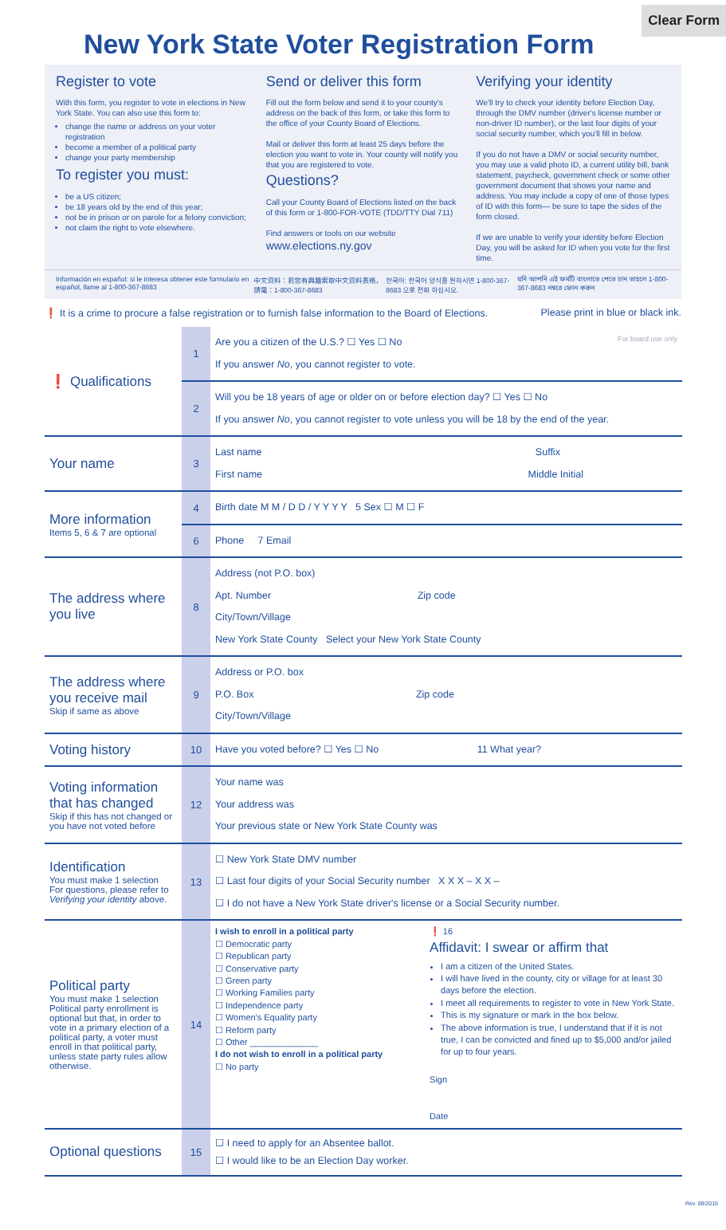Clear Form
New York State Voter Registration Form
Register to vote
With this form, you register to vote in elections in New York State. You can also use this form to:
change the name or address on your voter registration
become a member of a political party
change your party membership
To register you must:
be a US citizen;
be 18 years old by the end of this year;
not be in prison or on parole for a felony conviction;
not claim the right to vote elsewhere.
Send or deliver this form
Fill out the form below and send it to your county's address on the back of this form, or take this form to the office of your County Board of Elections.
Mail or deliver this form at least 25 days before the election you want to vote in. Your county will notify you that you are registered to vote.
Questions?
Call your County Board of Elections listed on the back of this form or 1-800-FOR-VOTE (TDD/TTY Dial 711)
Find answers or tools on our website
www.elections.ny.gov
Verifying your identity
We'll try to check your identity before Election Day, through the DMV number (driver's license number or non-driver ID number), or the last four digits of your social security number, which you'll fill in below.
If you do not have a DMV or social security number, you may use a valid photo ID, a current utility bill, bank statement, paycheck, government check or some other government document that shows your name and address. You may include a copy of one of those types of ID with this form— be sure to tape the sides of the form closed.
If we are unable to verify your identity before Election Day, you will be asked for ID when you vote for the first time.
Información en español: si le interesa obtener este formulario en español, llame al 1-800-367-8683 中文資料：若您有興趣索取中文資料表格，請電：1-800-367-8683 한국어: 한국어 양식을 원하시면 1-800-367-8683 으로 전화 하십시오. যদি আপনি এই ফর্মটি বাংলাতে পেতে চান তাহলে 1-800-367-8683 নম্বরে ফোন করুন
❗ It is a crime to procure a false registration or to furnish false information to the Board of Elections. Please print in blue or black ink.
| ❗ Qualifications | 1 | Are you a citizen of the U.S.? ☐ Yes ☐ No For board use only If you answer No , you cannot register to vote. |
| | 2 | Will you be 18 years of age or older on or before election day? ☐ Yes ☐ No If you answer No , you cannot register to vote unless you will be 18 by the end of the year. |
| Your name | 3 | Last name Suffix First name Middle Initial |
| More information Items 5, 6 & 7 are optional | 4 | Birth date M M / D D / Y Y Y Y 5 Sex ☐ M ☐ F |
| | 6 | Phone 7 Email |
| The address where you live | 8 | Address (not P.O. box) Apt. Number Zip code City/Town/Village New York State County Select your New York State County |
| The address where you receive mail Skip if same as above | 9 | Address or P.O. box P.O. Box Zip code City/Town/Village |
| Voting history | 10 | Have you voted before? ☐ Yes ☐ No 11 What year? |
| Voting information that has changed Skip if this has not changed or you have not voted before | 12 | Your name was Your address was Your previous state or New York State County was |
| Identification You must make 1 selection For questions, please refer to Verifying your identity above. | 13 | ☐ New York State DMV number ☐ Last four digits of your Social Security number X X X – X X – ☐ I do not have a New York State driver's license or a Social Security number. |
| Political party You must make 1 selection Political party enrollment is optional but that, in order to vote in a primary election of a political party, a voter must enroll in that political party, unless state party rules allow otherwise. | 14 | I wish to enroll in a political party ☐ Democratic party ☐ Republican party ☐ Conservative party ☐ Green party ☐ Working Families party ☐ Independence party ☐ Women's Equality party ☐ Reform party ☐ Other ______________ I do not wish to enroll in a political party ☐ No party ❗ 16 Affidavit: I swear or affirm that I am a citizen of the United States. I will have lived in the county, city or village for at least 30 days before the election. I meet all requirements to register to vote in New York State. This is my signature or mark in the box below. The above information is true, I understand that if it is not true, I can be convicted and fined up to $5,000 and/or jailed for up to four years. Sign Date |
| Optional questions | 15 | ☐ I need to apply for an Absentee ballot. ☐ I would like to be an Election Day worker. |
Rev. 09/2015